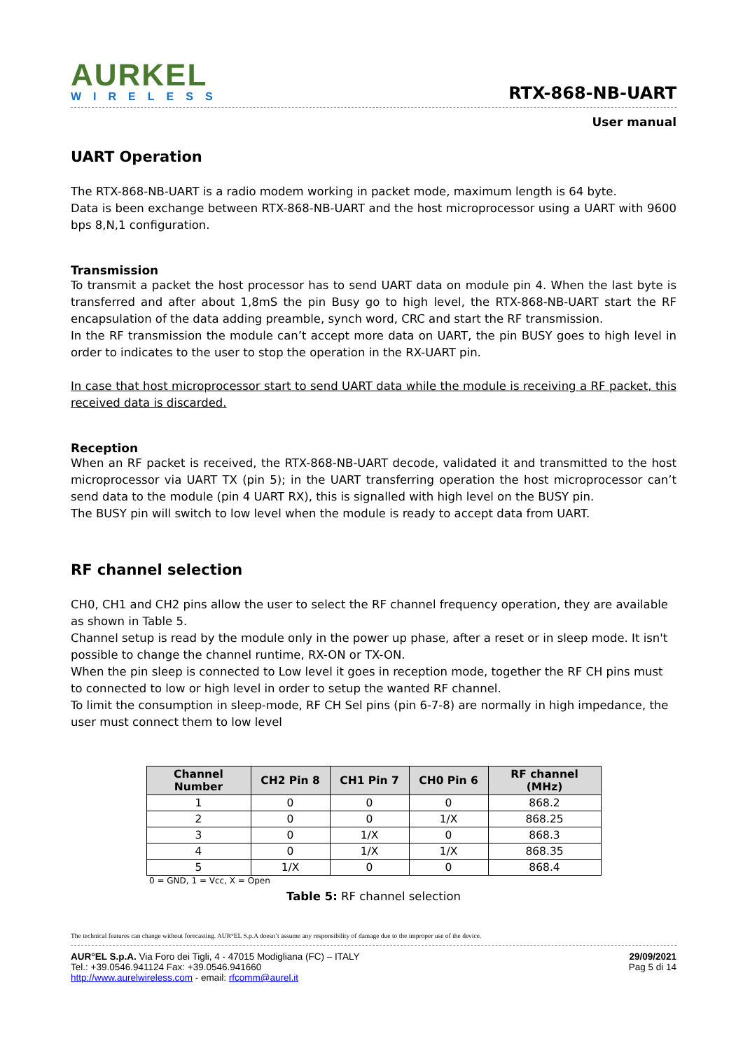AURKEL
WIRELESS
RTX-868-NB-UART
User manual
UART Operation
The RTX-868-NB-UART is a radio modem working in packet mode, maximum length is 64 byte.
Data is been exchange between RTX-868-NB-UART and the host microprocessor using a UART with 9600 bps 8,N,1 configuration.
Transmission
To transmit a packet the host processor has to send UART data on module pin 4. When the last byte is transferred and after about 1,8mS the pin Busy go to high level, the RTX-868-NB-UART start the RF encapsulation of the data adding preamble, synch word, CRC and start the RF transmission.
In the RF transmission the module can’t accept more data on UART, the pin BUSY goes to high level in order to indicates to the user to stop the operation in the RX-UART pin.
In case that host microprocessor start to send UART data while the module is receiving a RF packet, this received data is discarded.
Reception
When an RF packet is received, the RTX-868-NB-UART decode, validated it and transmitted to the host microprocessor via UART TX (pin 5); in the UART transferring operation the host microprocessor can’t send data to the module (pin 4 UART RX), this is signalled with high level on the BUSY pin.
The BUSY pin will switch to low level when the module is ready to accept data from UART.
RF channel selection
CH0, CH1 and CH2 pins allow the user to select the RF channel frequency operation, they are available as shown in Table 5.
Channel setup is read by the module only in the power up phase, after a reset or in sleep mode. It isn't possible to change the channel runtime, RX-ON or TX-ON.
When the pin sleep is connected to Low level it goes in reception mode, together the RF CH pins must to connected to low or high level in order to setup the wanted RF channel.
To limit the consumption in sleep-mode, RF CH Sel pins (pin 6-7-8) are normally in high impedance, the user must connect them to low level
| Channel Number | CH2 Pin 8 | CH1 Pin 7 | CH0 Pin 6 | RF channel (MHz) |
| --- | --- | --- | --- | --- |
| 1 | 0 | 0 | 0 | 868.2 |
| 2 | 0 | 0 | 1/X | 868.25 |
| 3 | 0 | 1/X | 0 | 868.3 |
| 4 | 0 | 1/X | 1/X | 868.35 |
| 5 | 1/X | 0 | 0 | 868.4 |
0 = GND, 1 = Vcc, X = Open
Table 5: RF channel selection
The technical features can change without forecasting. AUR°EL S.p.A doesn’t assume any responsibility of damage due to the improper use of the device.
AUR°EL S.p.A. Via Foro dei Tigli, 4 - 47015 Modigliana (FC) – ITALY
Tel.: +39.0546.941124 Fax: +39.0546.941660
http://www.aurelwireless.com - email: rfcomm@aurel.it
29/09/2021
Pag 5 di 14